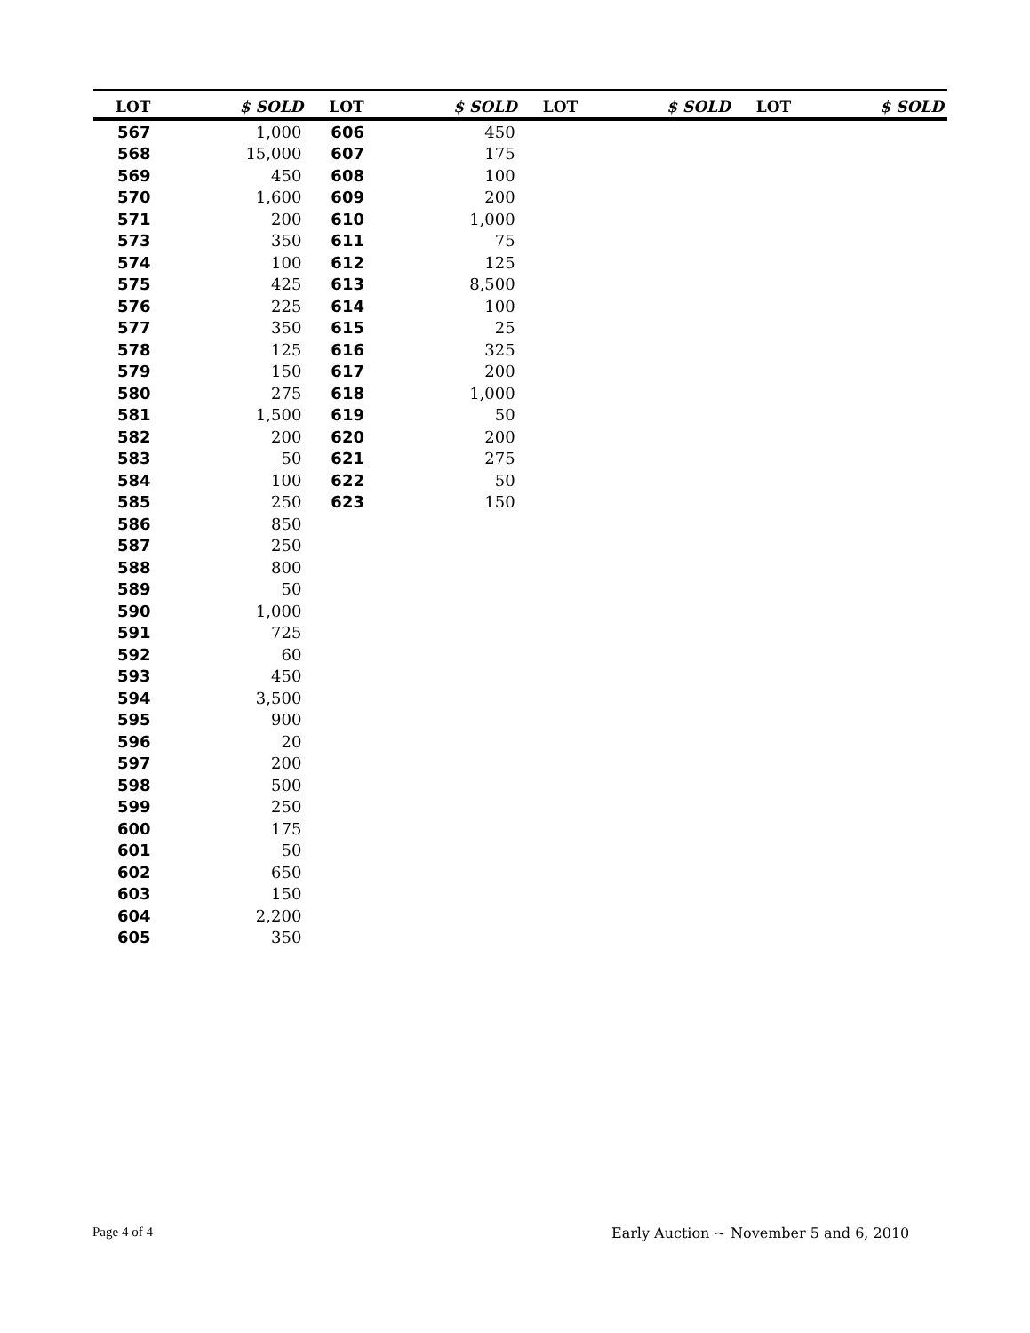| LOT | $ SOLD | LOT | $ SOLD | LOT | $ SOLD | LOT | $ SOLD |
| --- | --- | --- | --- | --- | --- | --- | --- |
| 567 | 1,000 | 606 | 450 | | | | |
| 568 | 15,000 | 607 | 175 | | | | |
| 569 | 450 | 608 | 100 | | | | |
| 570 | 1,600 | 609 | 200 | | | | |
| 571 | 200 | 610 | 1,000 | | | | |
| 573 | 350 | 611 | 75 | | | | |
| 574 | 100 | 612 | 125 | | | | |
| 575 | 425 | 613 | 8,500 | | | | |
| 576 | 225 | 614 | 100 | | | | |
| 577 | 350 | 615 | 25 | | | | |
| 578 | 125 | 616 | 325 | | | | |
| 579 | 150 | 617 | 200 | | | | |
| 580 | 275 | 618 | 1,000 | | | | |
| 581 | 1,500 | 619 | 50 | | | | |
| 582 | 200 | 620 | 200 | | | | |
| 583 | 50 | 621 | 275 | | | | |
| 584 | 100 | 622 | 50 | | | | |
| 585 | 250 | 623 | 150 | | | | |
| 586 | 850 | | | | | | |
| 587 | 250 | | | | | | |
| 588 | 800 | | | | | | |
| 589 | 50 | | | | | | |
| 590 | 1,000 | | | | | | |
| 591 | 725 | | | | | | |
| 592 | 60 | | | | | | |
| 593 | 450 | | | | | | |
| 594 | 3,500 | | | | | | |
| 595 | 900 | | | | | | |
| 596 | 20 | | | | | | |
| 597 | 200 | | | | | | |
| 598 | 500 | | | | | | |
| 599 | 250 | | | | | | |
| 600 | 175 | | | | | | |
| 601 | 50 | | | | | | |
| 602 | 650 | | | | | | |
| 603 | 150 | | | | | | |
| 604 | 2,200 | | | | | | |
| 605 | 350 | | | | | | |
Page 4 of 4
Early Auction ~ November 5 and 6, 2010